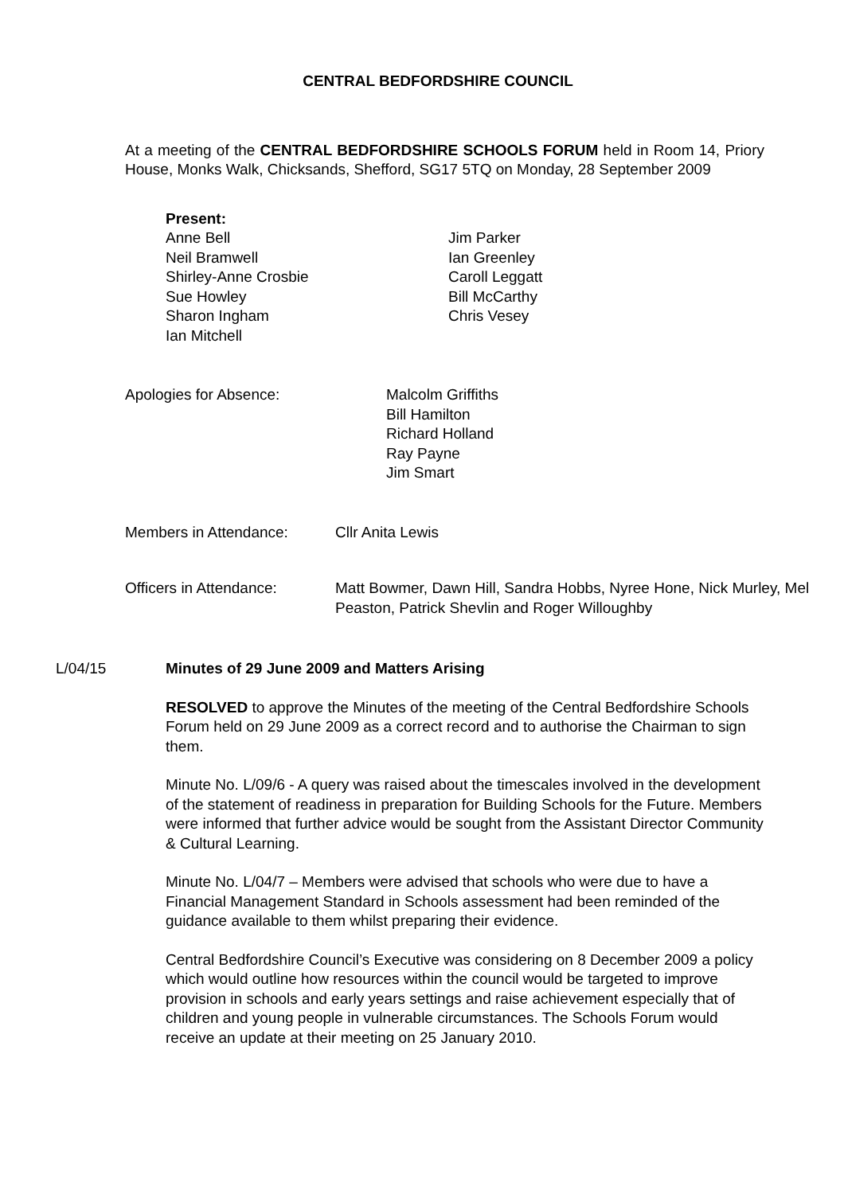CENTRAL BEDFORDSHIRE COUNCIL
At a meeting of the CENTRAL BEDFORDSHIRE SCHOOLS FORUM held in Room 14, Priory House, Monks Walk, Chicksands, Shefford, SG17 5TQ on Monday, 28 September 2009
Present:
Anne Bell
Neil Bramwell
Shirley-Anne Crosbie
Sue Howley
Sharon Ingham
Ian Mitchell
Jim Parker
Ian Greenley
Caroll Leggatt
Bill McCarthy
Chris Vesey
Apologies for Absence: Malcolm Griffiths
Bill Hamilton
Richard Holland
Ray Payne
Jim Smart
Members in Attendance: Cllr Anita Lewis
Officers in Attendance: Matt Bowmer, Dawn Hill, Sandra Hobbs, Nyree Hone, Nick Murley, Mel Peaston, Patrick Shevlin and Roger Willoughby
L/04/15 Minutes of 29 June 2009 and Matters Arising
RESOLVED to approve the Minutes of the meeting of the Central Bedfordshire Schools Forum held on 29 June 2009 as a correct record and to authorise the Chairman to sign them.
Minute No. L/09/6 - A query was raised about the timescales involved in the development of the statement of readiness in preparation for Building Schools for the Future. Members were informed that further advice would be sought from the Assistant Director Community & Cultural Learning.
Minute No. L/04/7 – Members were advised that schools who were due to have a Financial Management Standard in Schools assessment had been reminded of the guidance available to them whilst preparing their evidence.
Central Bedfordshire Council’s Executive was considering on 8 December 2009 a policy which would outline how resources within the council would be targeted to improve provision in schools and early years settings and raise achievement especially that of children and young people in vulnerable circumstances. The Schools Forum would receive an update at their meeting on 25 January 2010.